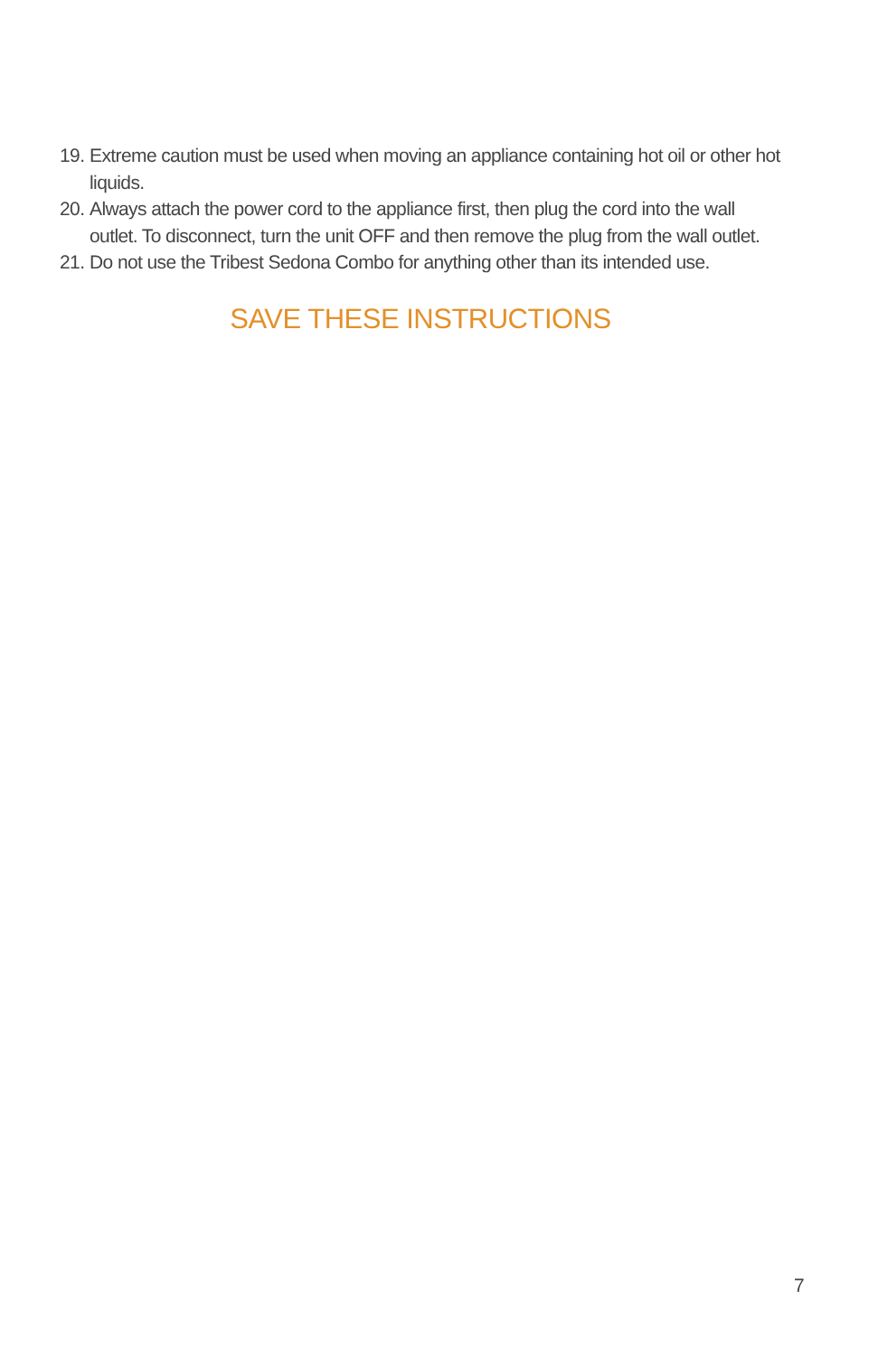19. Extreme caution must be used when moving an appliance containing hot oil or other hot liquids.
20. Always attach the power cord to the appliance first, then plug the cord into the wall outlet. To disconnect, turn the unit OFF and then remove the plug from the wall outlet.
21. Do not use the Tribest Sedona Combo for anything other than its intended use.
SAVE THESE INSTRUCTIONS
7